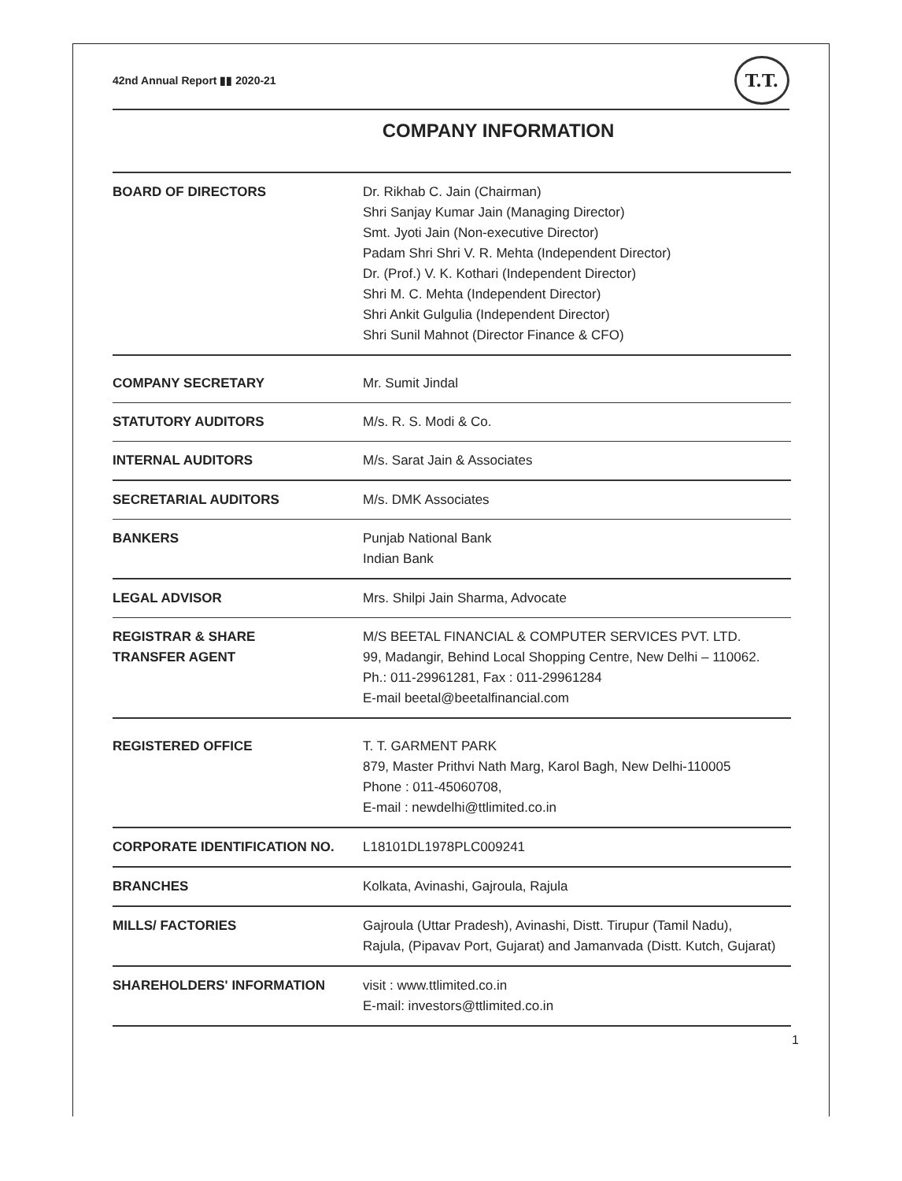42nd Annual Report ▮▮ 2020-21
T.T.
COMPANY INFORMATION
| BOARD OF DIRECTORS | Dr. Rikhab C. Jain (Chairman) Shri Sanjay Kumar Jain (Managing Director) Smt. Jyoti Jain (Non-executive Director) Padam Shri Shri V. R. Mehta (Independent Director) Dr. (Prof.) V. K. Kothari (Independent Director) Shri M. C. Mehta (Independent Director) Shri Ankit Gulgulia (Independent Director) Shri Sunil Mahnot (Director Finance & CFO) |
| COMPANY SECRETARY | Mr. Sumit Jindal |
| STATUTORY AUDITORS | M/s. R. S. Modi & Co. |
| INTERNAL AUDITORS | M/s. Sarat Jain & Associates |
| SECRETARIAL AUDITORS | M/s. DMK Associates |
| BANKERS | Punjab National Bank Indian Bank |
| LEGAL ADVISOR | Mrs. Shilpi Jain Sharma, Advocate |
| REGISTRAR & SHARE TRANSFER AGENT | M/S BEETAL FINANCIAL & COMPUTER SERVICES PVT. LTD. 99, Madangir, Behind Local Shopping Centre, New Delhi – 110062. Ph.: 011-29961281, Fax : 011-29961284 E-mail beetal@beetalfinancial.com |
| REGISTERED OFFICE | T. T. GARMENT PARK 879, Master Prithvi Nath Marg, Karol Bagh, New Delhi-110005 Phone : 011-45060708, E-mail : newdelhi@ttlimited.co.in |
| CORPORATE IDENTIFICATION NO. | L18101DL1978PLC009241 |
| BRANCHES | Kolkata, Avinashi, Gajroula, Rajula |
| MILLS/ FACTORIES | Gajroula (Uttar Pradesh), Avinashi, Distt. Tirupur (Tamil Nadu), Rajula, (Pipavav Port, Gujarat) and Jamanvada (Distt. Kutch, Gujarat) |
| SHAREHOLDERS' INFORMATION | visit : www.ttlimited.co.in E-mail: investors@ttlimited.co.in |
1